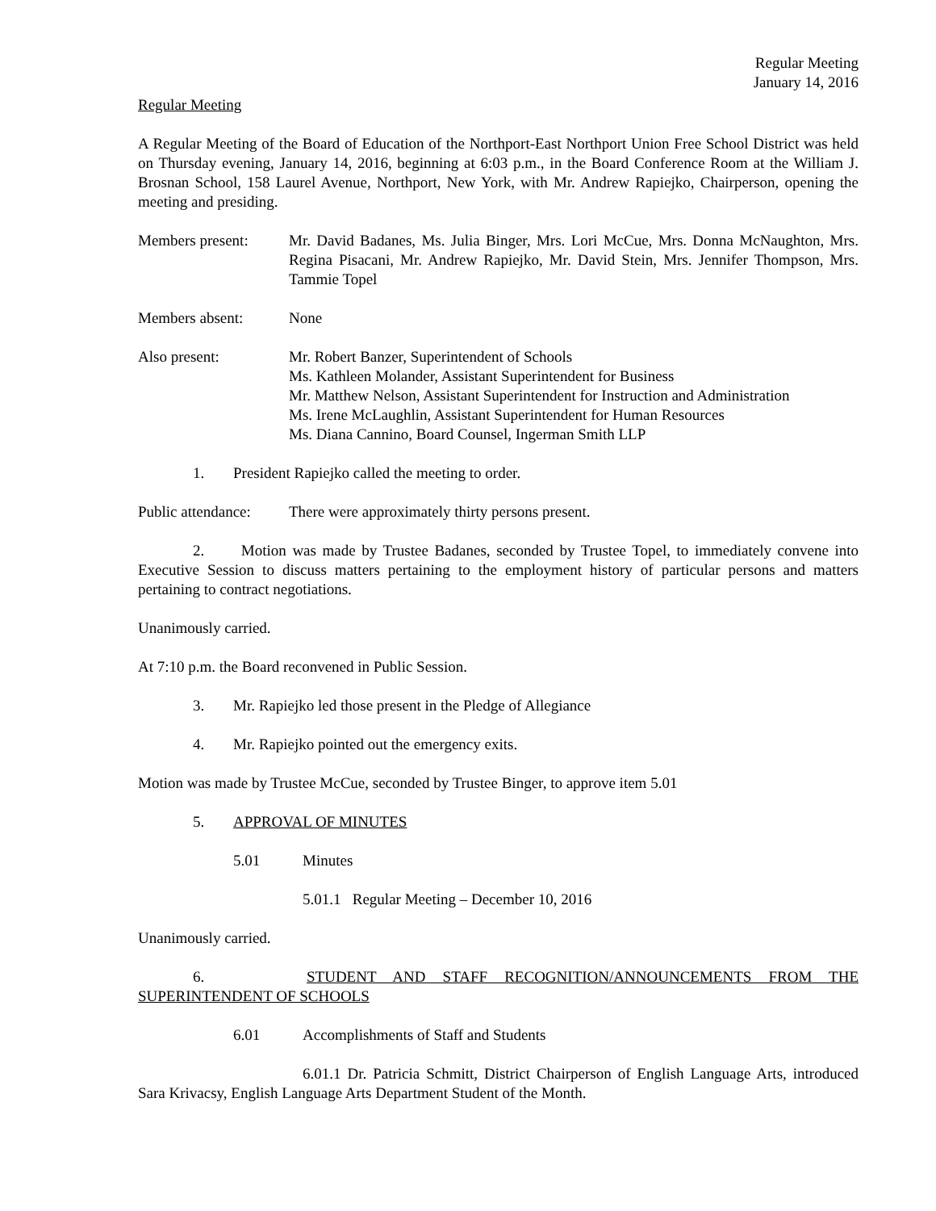Regular Meeting
January 14, 2016
Regular Meeting
A Regular Meeting of the Board of Education of the Northport-East Northport Union Free School District was held on Thursday evening, January 14, 2016, beginning at 6:03 p.m., in the Board Conference Room at the William J. Brosnan School, 158 Laurel Avenue, Northport, New York, with Mr. Andrew Rapiejko, Chairperson, opening the meeting and presiding.
Members present: Mr. David Badanes, Ms. Julia Binger, Mrs. Lori McCue, Mrs. Donna McNaughton, Mrs. Regina Pisacani, Mr. Andrew Rapiejko, Mr. David Stein, Mrs. Jennifer Thompson, Mrs. Tammie Topel
Members absent: None
Also present: Mr. Robert Banzer, Superintendent of Schools
Ms. Kathleen Molander, Assistant Superintendent for Business
Mr. Matthew Nelson, Assistant Superintendent for Instruction and Administration
Ms. Irene McLaughlin, Assistant Superintendent for Human Resources
Ms. Diana Cannino, Board Counsel, Ingerman Smith LLP
1. President Rapiejko called the meeting to order.
Public attendance:
There were approximately thirty persons present.
2. Motion was made by Trustee Badanes, seconded by Trustee Topel, to immediately convene into Executive Session to discuss matters pertaining to the employment history of particular persons and matters pertaining to contract negotiations.
Unanimously carried.
At 7:10 p.m. the Board reconvened in Public Session.
3. Mr. Rapiejko led those present in the Pledge of Allegiance
4. Mr. Rapiejko pointed out the emergency exits.
Motion was made by Trustee McCue, seconded by Trustee Binger, to approve item 5.01
5. APPROVAL OF MINUTES
5.01 Minutes
5.01.1 Regular Meeting – December 10, 2016
Unanimously carried.
6. STUDENT AND STAFF RECOGNITION/ANNOUNCEMENTS FROM THE
SUPERINTENDENT OF SCHOOLS
6.01 Accomplishments of Staff and Students
6.01.1 Dr. Patricia Schmitt, District Chairperson of English Language Arts, introduced Sara Krivacsy, English Language Arts Department Student of the Month.